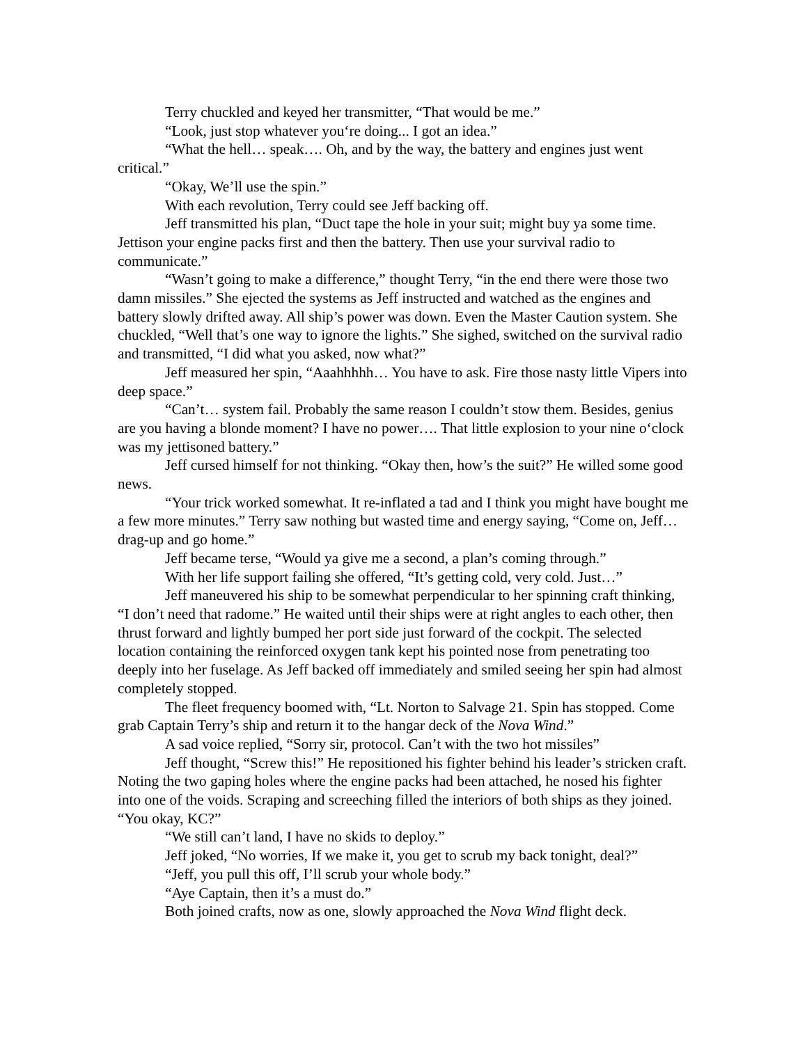Terry chuckled and keyed her transmitter, “That would be me.”
“Look, just stop whatever you‘re doing... I got an idea.”
“What the hell… speak…. Oh, and by the way, the battery and engines just went critical.”
“Okay, We’ll use the spin.”
With each revolution, Terry could see Jeff backing off.
Jeff transmitted his plan, “Duct tape the hole in your suit; might buy ya some time. Jettison your engine packs first and then the battery. Then use your survival radio to communicate.”
“Wasn’t going to make a difference,” thought Terry, “in the end there were those two damn missiles.” She ejected the systems as Jeff instructed and watched as the engines and battery slowly drifted away. All ship’s power was down. Even the Master Caution system. She chuckled, “Well that’s one way to ignore the lights.” She sighed, switched on the survival radio and transmitted, “I did what you asked, now what?”
Jeff measured her spin, “Aaahhhhh… You have to ask. Fire those nasty little Vipers into deep space.”
“Can’t… system fail. Probably the same reason I couldn’t stow them. Besides, genius are you having a blonde moment? I have no power…. That little explosion to your nine o‘clock was my jettisoned battery.”
Jeff cursed himself for not thinking. “Okay then, how’s the suit?” He willed some good news.
“Your trick worked somewhat. It re-inflated a tad and I think you might have bought me a few more minutes.” Terry saw nothing but wasted time and energy saying, “Come on, Jeff… drag-up and go home.”
Jeff became terse, “Would ya give me a second, a plan’s coming through.”
With her life support failing she offered, “It’s getting cold, very cold. Just…”
Jeff maneuvered his ship to be somewhat perpendicular to her spinning craft thinking, “I don’t need that radome.” He waited until their ships were at right angles to each other, then thrust forward and lightly bumped her port side just forward of the cockpit. The selected location containing the reinforced oxygen tank kept his pointed nose from penetrating too deeply into her fuselage. As Jeff backed off immediately and smiled seeing her spin had almost completely stopped.
The fleet frequency boomed with, “Lt. Norton to Salvage 21. Spin has stopped. Come grab Captain Terry’s ship and return it to the hangar deck of the Nova Wind.”
A sad voice replied, “Sorry sir, protocol. Can’t with the two hot missiles”
Jeff thought, “Screw this!” He repositioned his fighter behind his leader’s stricken craft. Noting the two gaping holes where the engine packs had been attached, he nosed his fighter into one of the voids. Scraping and screeching filled the interiors of both ships as they joined. “You okay, KC?”
“We still can’t land, I have no skids to deploy.”
Jeff joked, “No worries, If we make it, you get to scrub my back tonight, deal?”
“Jeff, you pull this off, I’ll scrub your whole body.”
“Aye Captain, then it’s a must do.”
Both joined crafts, now as one, slowly approached the Nova Wind flight deck.